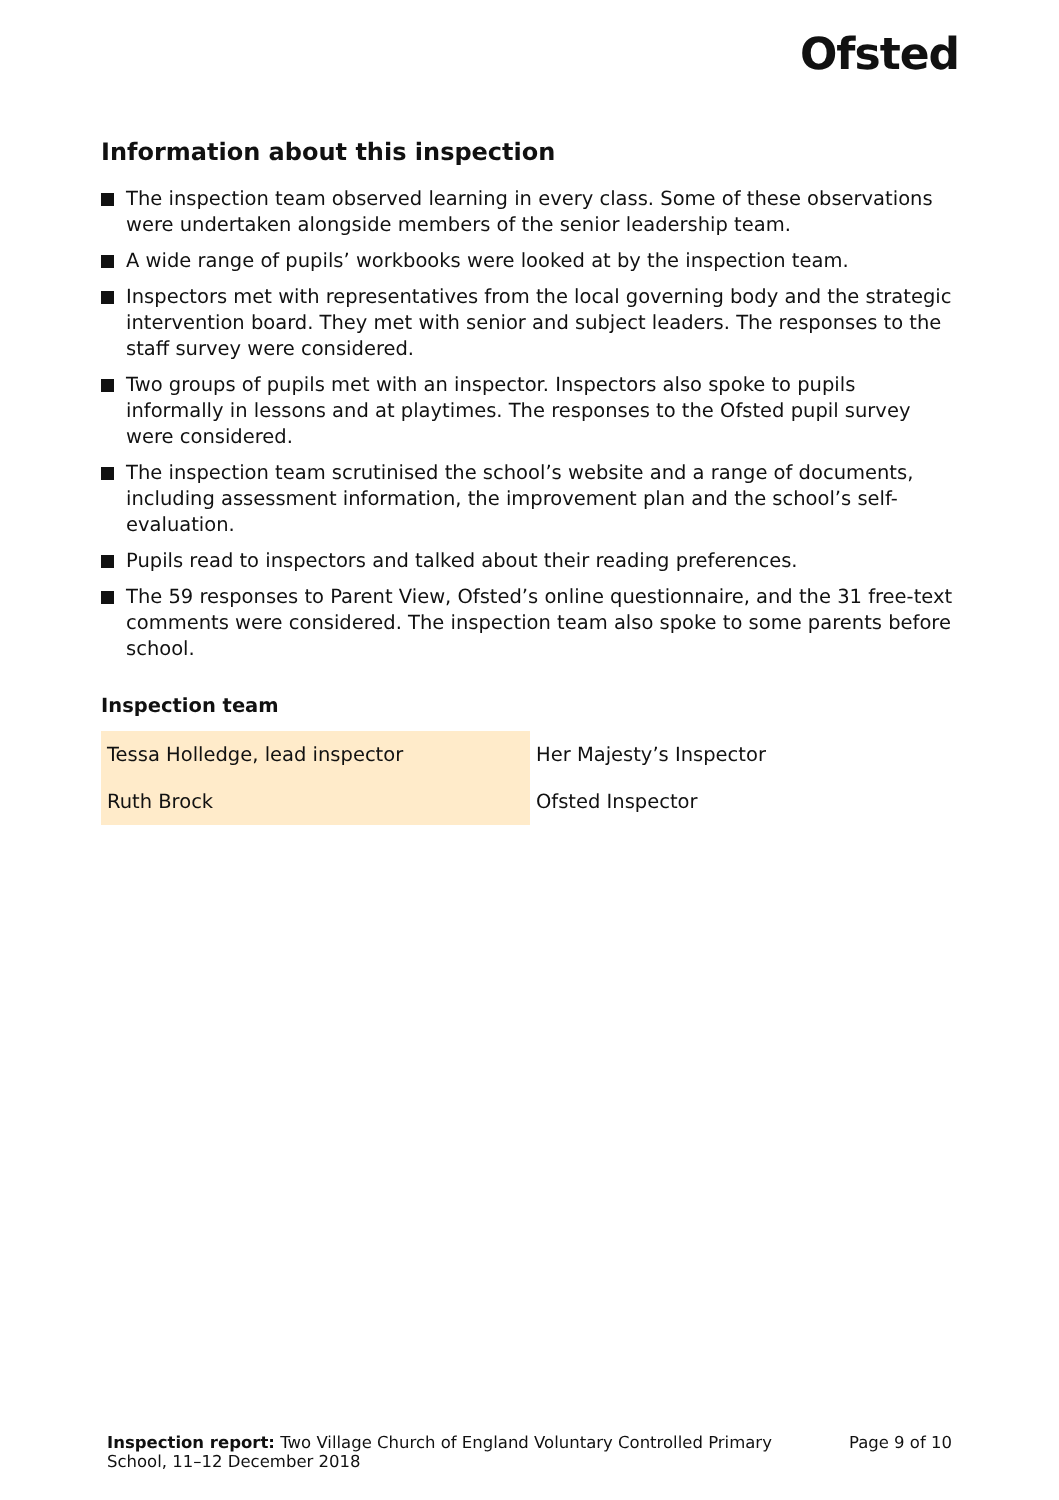Ofsted
Information about this inspection
The inspection team observed learning in every class. Some of these observations were undertaken alongside members of the senior leadership team.
A wide range of pupils’ workbooks were looked at by the inspection team.
Inspectors met with representatives from the local governing body and the strategic intervention board. They met with senior and subject leaders. The responses to the staff survey were considered.
Two groups of pupils met with an inspector. Inspectors also spoke to pupils informally in lessons and at playtimes. The responses to the Ofsted pupil survey were considered.
The inspection team scrutinised the school’s website and a range of documents, including assessment information, the improvement plan and the school’s self-evaluation.
Pupils read to inspectors and talked about their reading preferences.
The 59 responses to Parent View, Ofsted’s online questionnaire, and the 31 free-text comments were considered. The inspection team also spoke to some parents before school.
Inspection team
| Tessa Holledge, lead inspector | Her Majesty’s Inspector |
| Ruth Brock | Ofsted Inspector |
Inspection report: Two Village Church of England Voluntary Controlled Primary School, 11–12 December 2018
Page 9 of 10